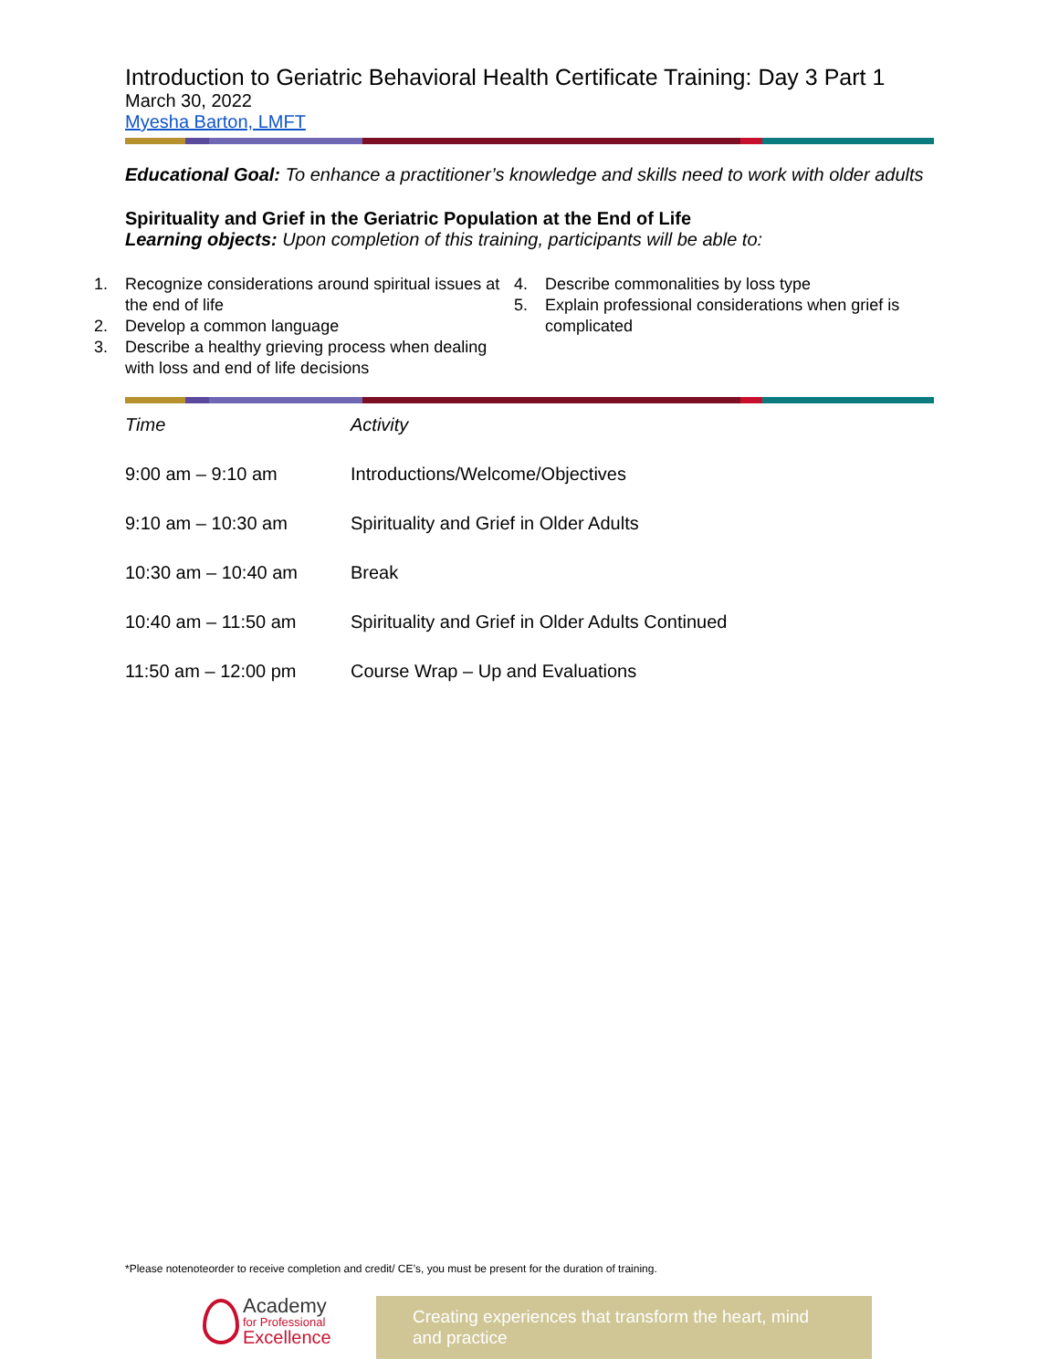Introduction to Geriatric Behavioral Health Certificate Training: Day 3 Part 1
March 30, 2022
Myesha Barton, LMFT
Educational Goal: To enhance a practitioner’s knowledge and skills need to work with older adults
Spirituality and Grief in the Geriatric Population at the End of Life
Learning objects: Upon completion of this training, participants will be able to:
1. Recognize considerations around spiritual issues at the end of life
2. Develop a common language
3. Describe a healthy grieving process when dealing with loss and end of life decisions
4. Describe commonalities by loss type
5. Explain professional considerations when grief is complicated
| Time | Activity |
| 9:00 am – 9:10 am | Introductions/Welcome/Objectives |
| 9:10 am – 10:30 am | Spirituality and Grief in Older Adults |
| 10:30 am – 10:40 am | Break |
| 10:40 am – 11:50 am | Spirituality and Grief in Older Adults Continued |
| 11:50 am – 12:00 pm | Course Wrap – Up and Evaluations |
*Please notenoteorder to receive completion and credit/ CE’s, you must be present for the duration of training.
Academy
for Professional
Excellence
Creating experiences that transform the heart, mind and practice